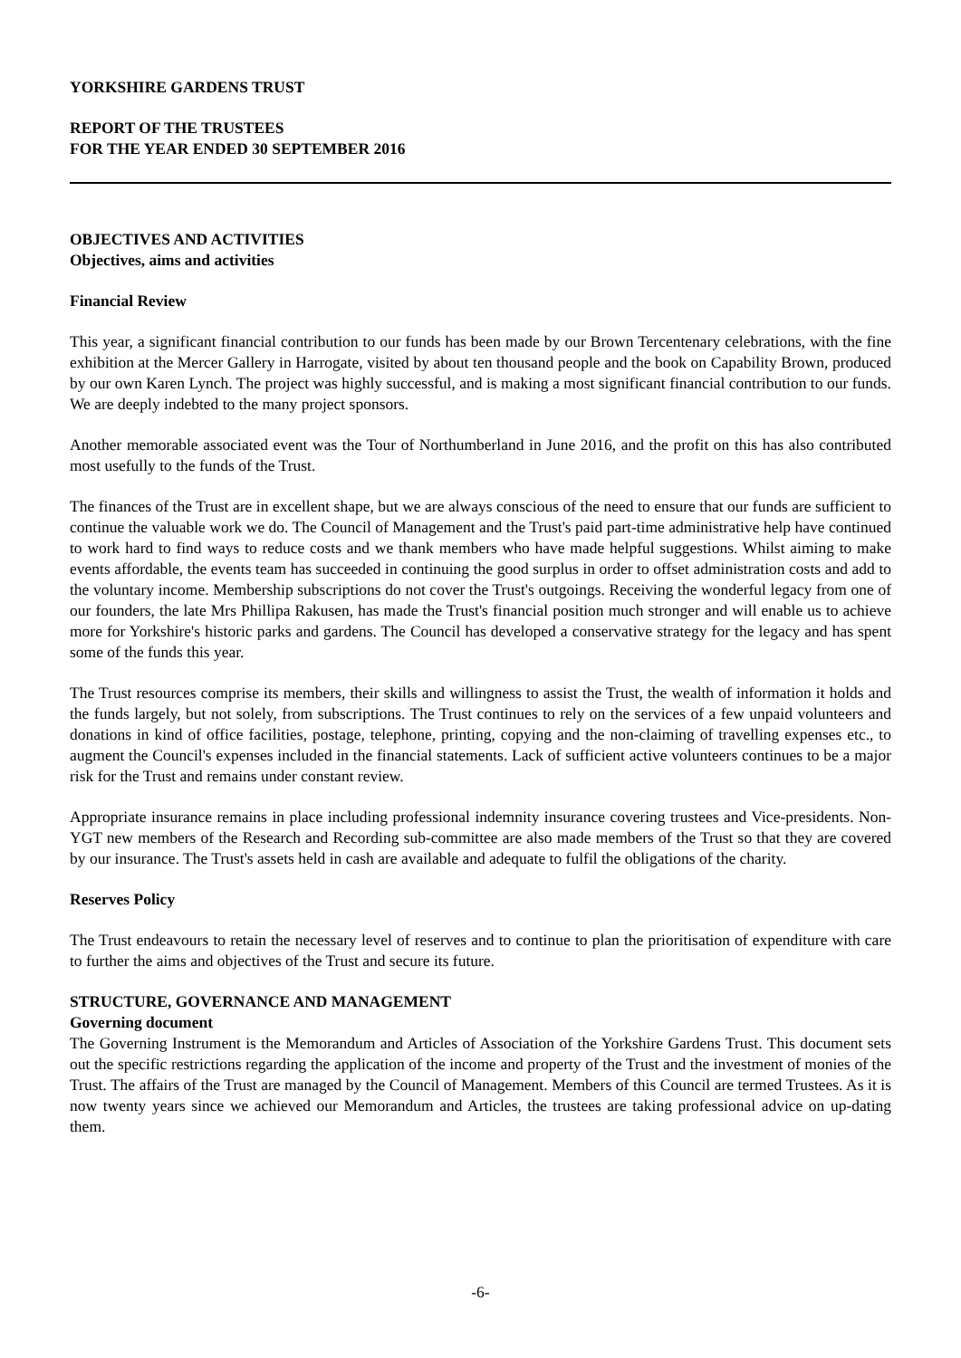YORKSHIRE GARDENS TRUST
REPORT OF THE TRUSTEES
FOR THE YEAR ENDED 30 SEPTEMBER 2016
OBJECTIVES AND ACTIVITIES
Objectives, aims and activities
Financial Review
This year, a significant financial contribution to our funds has been made by our Brown Tercentenary celebrations, with the fine exhibition at the Mercer Gallery in Harrogate, visited by about ten thousand people and the book on Capability Brown, produced by our own Karen Lynch. The project was highly successful, and is making a most significant financial contribution to our funds. We are deeply indebted to the many project sponsors.
Another memorable associated event was the Tour of Northumberland in June 2016, and the profit on this has also contributed most usefully to the funds of the Trust.
The finances of the Trust are in excellent shape, but we are always conscious of the need to ensure that our funds are sufficient to continue the valuable work we do. The Council of Management and the Trust's paid part-time administrative help have continued to work hard to find ways to reduce costs and we thank members who have made helpful suggestions. Whilst aiming to make events affordable, the events team has succeeded in continuing the good surplus in order to offset administration costs and add to the voluntary income. Membership subscriptions do not cover the Trust's outgoings. Receiving the wonderful legacy from one of our founders, the late Mrs Phillipa Rakusen, has made the Trust's financial position much stronger and will enable us to achieve more for Yorkshire's historic parks and gardens. The Council has developed a conservative strategy for the legacy and has spent some of the funds this year.
The Trust resources comprise its members, their skills and willingness to assist the Trust, the wealth of information it holds and the funds largely, but not solely, from subscriptions. The Trust continues to rely on the services of a few unpaid volunteers and donations in kind of office facilities, postage, telephone, printing, copying and the non-claiming of travelling expenses etc., to augment the Council's expenses included in the financial statements. Lack of sufficient active volunteers continues to be a major risk for the Trust and remains under constant review.
Appropriate insurance remains in place including professional indemnity insurance covering trustees and Vice-presidents. Non-YGT new members of the Research and Recording sub-committee are also made members of the Trust so that they are covered by our insurance. The Trust's assets held in cash are available and adequate to fulfil the obligations of the charity.
Reserves Policy
The Trust endeavours to retain the necessary level of reserves and to continue to plan the prioritisation of expenditure with care to further the aims and objectives of the Trust and secure its future.
STRUCTURE, GOVERNANCE AND MANAGEMENT
Governing document
The Governing Instrument is the Memorandum and Articles of Association of the Yorkshire Gardens Trust. This document sets out the specific restrictions regarding the application of the income and property of the Trust and the investment of monies of the Trust. The affairs of the Trust are managed by the Council of Management. Members of this Council are termed Trustees. As it is now twenty years since we achieved our Memorandum and Articles, the trustees are taking professional advice on up-dating them.
-6-